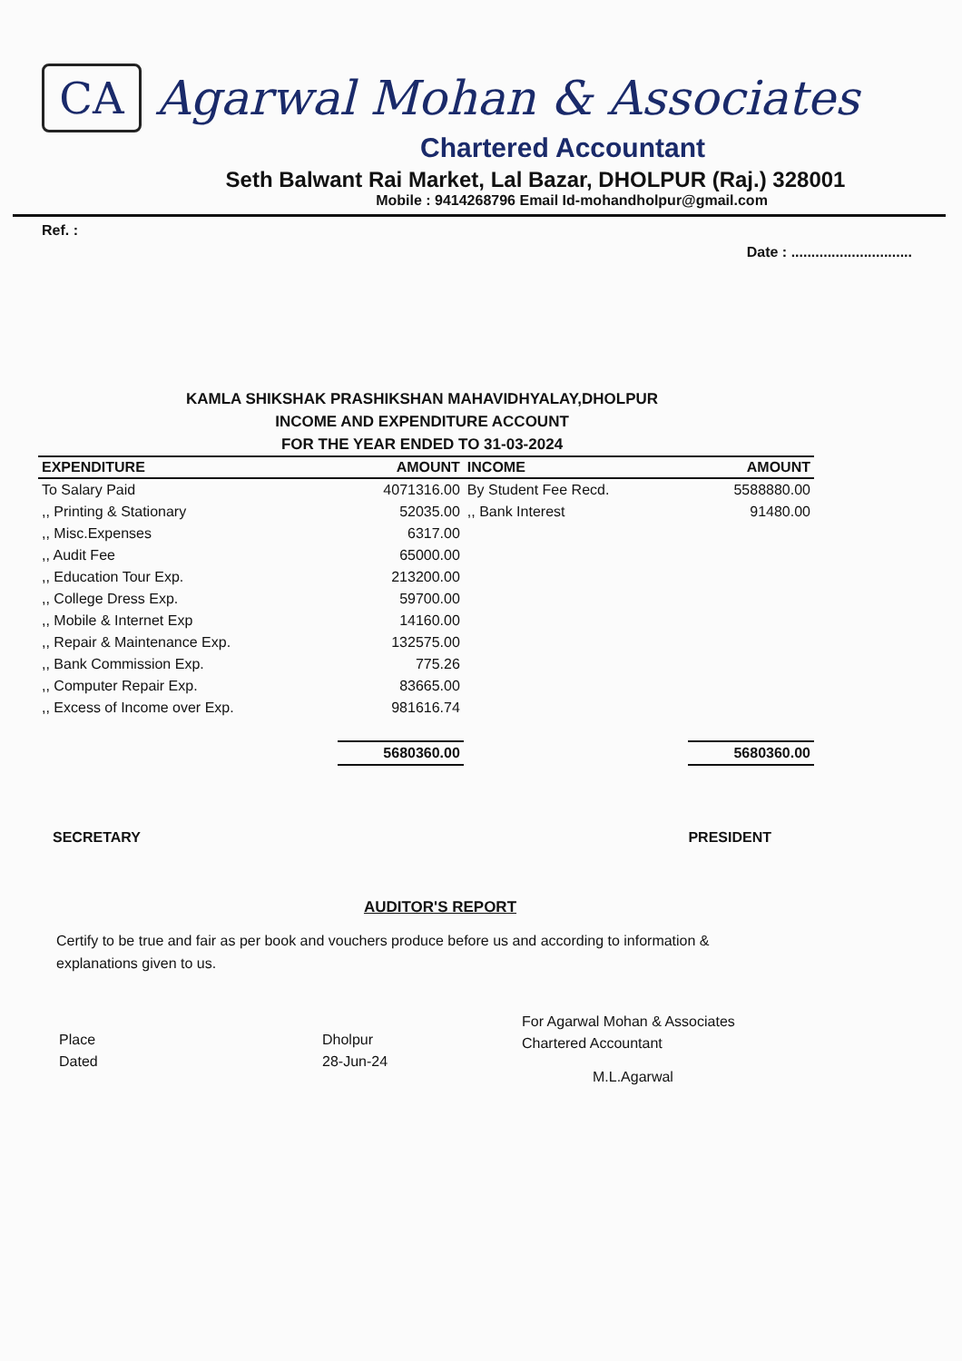CA
Agarwal Mohan & Associates
Chartered Accountant
Seth Balwant Rai Market, Lal Bazar, DHOLPUR (Raj.) 328001
Mobile : 9414268796 Email Id-mohandholpur@gmail.com
Ref. : Date : ..............................
KAMLA SHIKSHAK PRASHIKSHAN MAHAVIDHYALAY,DHOLPUR
INCOME AND EXPENDITURE ACCOUNT
FOR THE YEAR ENDED TO 31-03-2024
| EXPENDITURE | AMOUNT | INCOME | AMOUNT |
| --- | --- | --- | --- |
| To Salary Paid | 4071316.00 | By Student Fee Recd. | 5588880.00 |
| ,, Printing & Stationary | 52035.00 | ,, Bank Interest | 91480.00 |
| ,, Misc.Expenses | 6317.00 | | |
| ,, Audit Fee | 65000.00 | | |
| ,, Education Tour Exp. | 213200.00 | | |
| ,, College Dress Exp. | 59700.00 | | |
| ,, Mobile & Internet Exp | 14160.00 | | |
| ,, Repair & Maintenance Exp. | 132575.00 | | |
| ,, Bank Commission Exp. | 775.26 | | |
| ,, Computer Repair Exp. | 83665.00 | | |
| ,, Excess of Income over Exp. | 981616.74 | | |
| | 5680360.00 | | 5680360.00 |
SECRETARY PRESIDENT
AUDITOR'S REPORT
Certify to be true and fair as per book and vouchers produce before us and according to information & explanations given to us.
Place
Dated
Dholpur
28-Jun-24
For Agarwal Mohan & Associates
Chartered Accountant
M.L.Agarwal